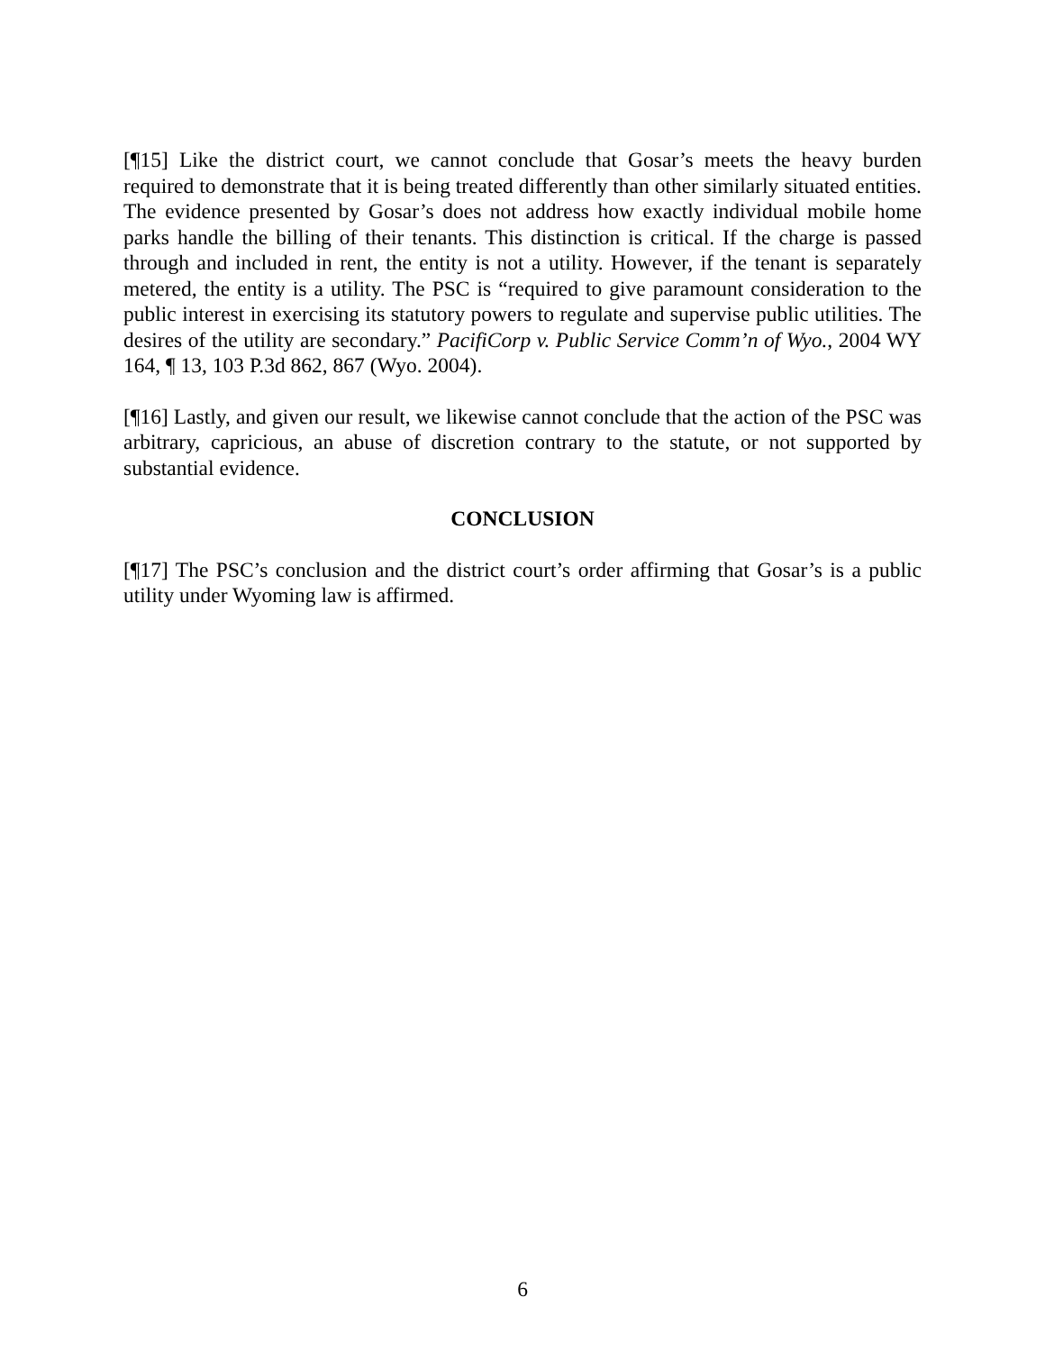[¶15] Like the district court, we cannot conclude that Gosar’s meets the heavy burden required to demonstrate that it is being treated differently than other similarly situated entities. The evidence presented by Gosar’s does not address how exactly individual mobile home parks handle the billing of their tenants. This distinction is critical. If the charge is passed through and included in rent, the entity is not a utility. However, if the tenant is separately metered, the entity is a utility. The PSC is “required to give paramount consideration to the public interest in exercising its statutory powers to regulate and supervise public utilities. The desires of the utility are secondary.” PacifiCorp v. Public Service Comm’n of Wyo., 2004 WY 164, ¶ 13, 103 P.3d 862, 867 (Wyo. 2004).
[¶16] Lastly, and given our result, we likewise cannot conclude that the action of the PSC was arbitrary, capricious, an abuse of discretion contrary to the statute, or not supported by substantial evidence.
CONCLUSION
[¶17] The PSC’s conclusion and the district court’s order affirming that Gosar’s is a public utility under Wyoming law is affirmed.
6